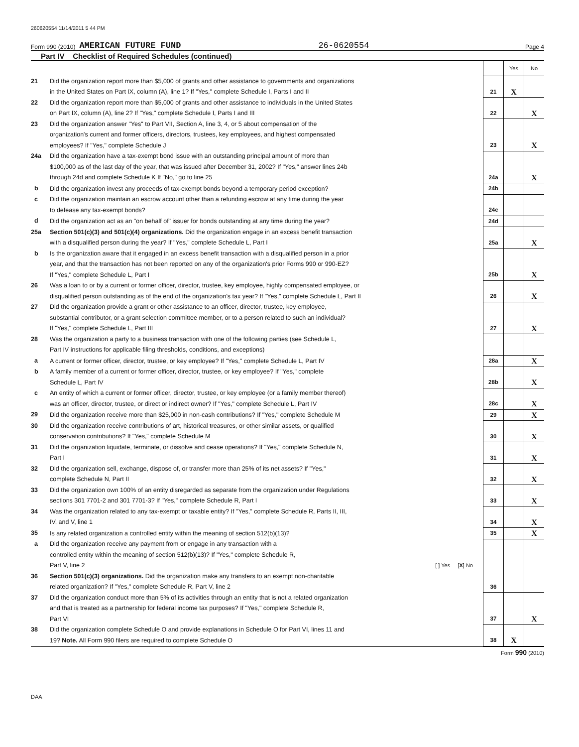260620554 11/14/2011 5 44 PM
Form 990 (2010) AMERICAN FUTURE FUND 26-0620554 Page 4
Part IV Checklist of Required Schedules (continued)
| | | | Yes | No |
| 21 | Did the organization report more than $5,000 of grants and other assistance to governments and organizations in the United States on Part IX, column (A), line 1? If "Yes," complete Schedule I, Parts I and II | 21 | X | |
| 22 | Did the organization report more than $5,000 of grants and other assistance to individuals in the United States on Part IX, column (A), line 2? If "Yes," complete Schedule I, Parts I and III | 22 | | X |
| 23 | Did the organization answer "Yes" to Part VII, Section A, line 3, 4, or 5 about compensation of the organization's current and former officers, directors, trustees, key employees, and highest compensated employees? If "Yes," complete Schedule J | 23 | | X |
| 24a | Did the organization have a tax-exempt bond issue with an outstanding principal amount of more than $100,000 as of the last day of the year, that was issued after December 31, 2002? If "Yes," answer lines 24b through 24d and complete Schedule K If "No," go to line 25 | 24a | | X |
| b | Did the organization invest any proceeds of tax-exempt bonds beyond a temporary period exception? | 24b | | |
| c | Did the organization maintain an escrow account other than a refunding escrow at any time during the year to defease any tax-exempt bonds? | 24c | | |
| d | Did the organization act as an "on behalf of" issuer for bonds outstanding at any time during the year? | 24d | | |
| 25a | Section 501(c)(3) and 501(c)(4) organizations. Did the organization engage in an excess benefit transaction with a disqualified person during the year? If "Yes," complete Schedule L, Part I | 25a | | X |
| b | Is the organization aware that it engaged in an excess benefit transaction with a disqualified person in a prior year, and that the transaction has not been reported on any of the organization's prior Forms 990 or 990-EZ? If "Yes," complete Schedule L, Part I | 25b | | X |
| 26 | Was a loan to or by a current or former officer, director, trustee, key employee, highly compensated employee, or disqualified person outstanding as of the end of the organization's tax year? If "Yes," complete Schedule L, Part II | 26 | | X |
| 27 | Did the organization provide a grant or other assistance to an officer, director, trustee, key employee, substantial contributor, or a grant selection committee member, or to a person related to such an individual? If "Yes," complete Schedule L, Part III | 27 | | X |
| 28 | Was the organization a party to a business transaction with one of the following parties (see Schedule L, Part IV instructions for applicable filing thresholds, conditions, and exceptions) | | | |
| a | A current or former officer, director, trustee, or key employee? If "Yes," complete Schedule L, Part IV | 28a | | X |
| b | A family member of a current or former officer, director, trustee, or key employee? If "Yes," complete Schedule L, Part IV | 28b | | X |
| c | An entity of which a current or former officer, director, trustee, or key employee (or a family member thereof) was an officer, director, trustee, or direct or indirect owner? If "Yes," complete Schedule L, Part IV | 28c | | X |
| 29 | Did the organization receive more than $25,000 in non-cash contributions? If "Yes," complete Schedule M | 29 | | X |
| 30 | Did the organization receive contributions of art, historical treasures, or other similar assets, or qualified conservation contributions? If "Yes," complete Schedule M | 30 | | X |
| 31 | Did the organization liquidate, terminate, or dissolve and cease operations? If "Yes," complete Schedule N, Part I | 31 | | X |
| 32 | Did the organization sell, exchange, dispose of, or transfer more than 25% of its net assets? If "Yes," complete Schedule N, Part II | 32 | | X |
| 33 | Did the organization own 100% of an entity disregarded as separate from the organization under Regulations sections 301 7701-2 and 301 7701-3? If "Yes," complete Schedule R, Part I | 33 | | X |
| 34 | Was the organization related to any tax-exempt or taxable entity? If "Yes," complete Schedule R, Parts II, III, IV, and V, line 1 | 34 | | X |
| 35 | Is any related organization a controlled entity within the meaning of section 512(b)(13)? | 35 | | X |
| a | Did the organization receive any payment from or engage in any transaction with a controlled entity within the meaning of section 512(b)(13)? If "Yes," complete Schedule R, Part V, line 2 [ ] Yes [ X ] No | | | |
| 36 | Section 501(c)(3) organizations. Did the organization make any transfers to an exempt non-charitable related organization? If "Yes," complete Schedule R, Part V, line 2 | 36 | | |
| 37 | Did the organization conduct more than 5% of its activities through an entity that is not a related organization and that is treated as a partnership for federal income tax purposes? If "Yes," complete Schedule R, Part VI | 37 | | X |
| 38 | Did the organization complete Schedule O and provide explanations in Schedule O for Part VI, lines 11 and 19? Note. All Form 990 filers are required to complete Schedule O | 38 | X | |
Form 990 (2010)
DAA